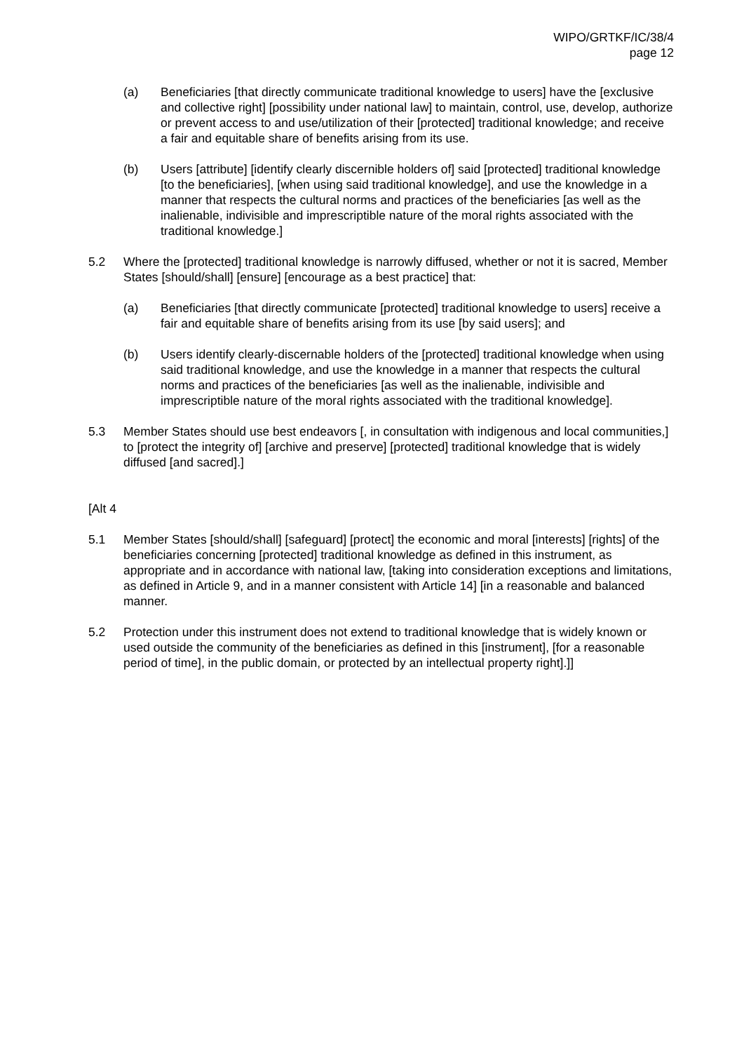WIPO/GRTKF/IC/38/4
page 12
(a) Beneficiaries [that directly communicate traditional knowledge to users] have the [exclusive and collective right] [possibility under national law] to maintain, control, use, develop, authorize or prevent access to and use/utilization of their [protected] traditional knowledge; and receive a fair and equitable share of benefits arising from its use.
(b) Users [attribute] [identify clearly discernible holders of] said [protected] traditional knowledge [to the beneficiaries], [when using said traditional knowledge], and use the knowledge in a manner that respects the cultural norms and practices of the beneficiaries [as well as the inalienable, indivisible and imprescriptible nature of the moral rights associated with the traditional knowledge.]
5.2 Where the [protected] traditional knowledge is narrowly diffused, whether or not it is sacred, Member States [should/shall] [ensure] [encourage as a best practice] that:
(a) Beneficiaries [that directly communicate [protected] traditional knowledge to users] receive a fair and equitable share of benefits arising from its use [by said users]; and
(b) Users identify clearly-discernable holders of the [protected] traditional knowledge when using said traditional knowledge, and use the knowledge in a manner that respects the cultural norms and practices of the beneficiaries [as well as the inalienable, indivisible and imprescriptible nature of the moral rights associated with the traditional knowledge].
5.3 Member States should use best endeavors [, in consultation with indigenous and local communities,] to [protect the integrity of] [archive and preserve] [protected] traditional knowledge that is widely diffused [and sacred].]
[Alt 4
5.1 Member States [should/shall] [safeguard] [protect] the economic and moral [interests] [rights] of the beneficiaries concerning [protected] traditional knowledge as defined in this instrument, as appropriate and in accordance with national law, [taking into consideration exceptions and limitations, as defined in Article 9, and in a manner consistent with Article 14] [in a reasonable and balanced manner.
5.2 Protection under this instrument does not extend to traditional knowledge that is widely known or used outside the community of the beneficiaries as defined in this [instrument], [for a reasonable period of time], in the public domain, or protected by an intellectual property right].]]